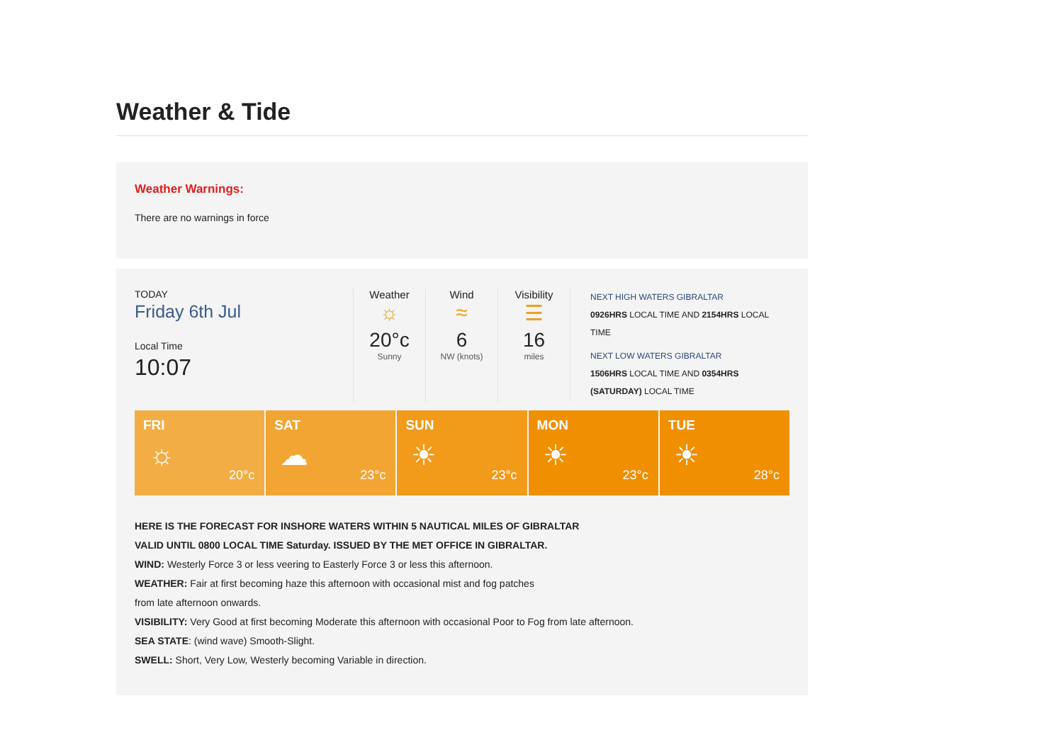Weather & Tide
Weather Warnings:
There are no warnings in force
TODAY
Friday 6th Jul
Local Time
10:07
Weather
☼
20°c
Sunny
Wind
≈
6
NW (knots)
Visibility
☰
16
miles
NEXT HIGH WATERS GIBRALTAR
0926HRS LOCAL TIME AND 2154HRS LOCAL TIME
NEXT LOW WATERS GIBRALTAR
1506HRS LOCAL TIME AND 0354HRS (SATURDAY) LOCAL TIME
FRI
☼
20°c
SAT
☁
23°c
SUN
☀
23°c
MON
☀
23°c
TUE
☀
28°c
HERE IS THE FORECAST FOR INSHORE WATERS WITHIN 5 NAUTICAL MILES OF GIBRALTAR
VALID UNTIL 0800 LOCAL TIME Saturday. ISSUED BY THE MET OFFICE IN GIBRALTAR.
WIND: Westerly Force 3 or less veering to Easterly Force 3 or less this afternoon.
WEATHER: Fair at first becoming haze this afternoon with occasional mist and fog patches
from late afternoon onwards.
VISIBILITY: Very Good at first becoming Moderate this afternoon with occasional Poor to Fog from late afternoon.
SEA STATE: (wind wave) Smooth-Slight.
SWELL: Short, Very Low, Westerly becoming Variable in direction.